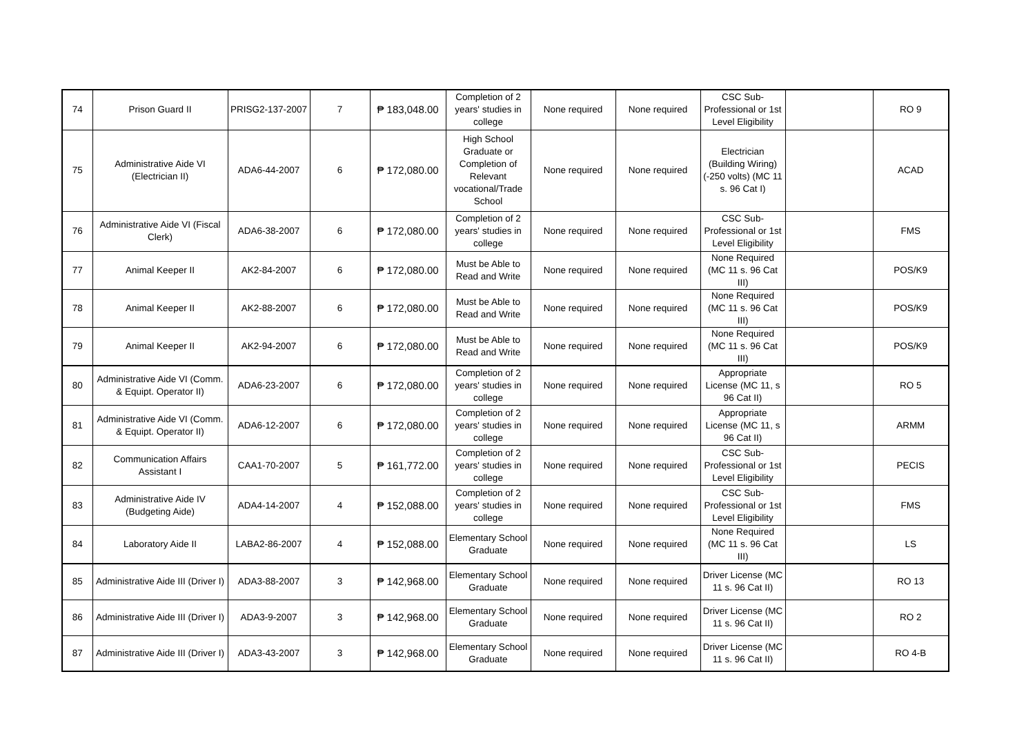| 74 | Prison Guard II | PRISG2-137-2007 | 7 | ₱ 183,048.00 | Completion of 2 years' studies in college | None required | None required | CSC Sub-Professional or 1st Level Eligibility | | RO 9 |
| 75 | Administrative Aide VI (Electrician II) | ADA6-44-2007 | 6 | ₱ 172,080.00 | High School Graduate or Completion of Relevant vocational/Trade School | None required | None required | Electrician (Building Wiring) (-250 volts) (MC 11 s. 96 Cat I) | | ACAD |
| 76 | Administrative Aide VI (Fiscal Clerk) | ADA6-38-2007 | 6 | ₱ 172,080.00 | Completion of 2 years' studies in college | None required | None required | CSC Sub-Professional or 1st Level Eligibility | | FMS |
| 77 | Animal Keeper II | AK2-84-2007 | 6 | ₱ 172,080.00 | Must be Able to Read and Write | None required | None required | None Required (MC 11 s. 96 Cat III) | | POS/K9 |
| 78 | Animal Keeper II | AK2-88-2007 | 6 | ₱ 172,080.00 | Must be Able to Read and Write | None required | None required | None Required (MC 11 s. 96 Cat III) | | POS/K9 |
| 79 | Animal Keeper II | AK2-94-2007 | 6 | ₱ 172,080.00 | Must be Able to Read and Write | None required | None required | None Required (MC 11 s. 96 Cat III) | | POS/K9 |
| 80 | Administrative Aide VI (Comm. & Equipt. Operator II) | ADA6-23-2007 | 6 | ₱ 172,080.00 | Completion of 2 years' studies in college | None required | None required | Appropriate License (MC 11, s 96 Cat II) | | RO 5 |
| 81 | Administrative Aide VI (Comm. & Equipt. Operator II) | ADA6-12-2007 | 6 | ₱ 172,080.00 | Completion of 2 years' studies in college | None required | None required | Appropriate License (MC 11, s 96 Cat II) | | ARMM |
| 82 | Communication Affairs Assistant I | CAA1-70-2007 | 5 | ₱ 161,772.00 | Completion of 2 years' studies in college | None required | None required | CSC Sub-Professional or 1st Level Eligibility | | PECIS |
| 83 | Administrative Aide IV (Budgeting Aide) | ADA4-14-2007 | 4 | ₱ 152,088.00 | Completion of 2 years' studies in college | None required | None required | CSC Sub-Professional or 1st Level Eligibility | | FMS |
| 84 | Laboratory Aide II | LABA2-86-2007 | 4 | ₱ 152,088.00 | Elementary School Graduate | None required | None required | None Required (MC 11 s. 96 Cat III) | | LS |
| 85 | Administrative Aide III (Driver I) | ADA3-88-2007 | 3 | ₱ 142,968.00 | Elementary School Graduate | None required | None required | Driver License (MC 11 s. 96 Cat II) | | RO 13 |
| 86 | Administrative Aide III (Driver I) | ADA3-9-2007 | 3 | ₱ 142,968.00 | Elementary School Graduate | None required | None required | Driver License (MC 11 s. 96 Cat II) | | RO 2 |
| 87 | Administrative Aide III (Driver I) | ADA3-43-2007 | 3 | ₱ 142,968.00 | Elementary School Graduate | None required | None required | Driver License (MC 11 s. 96 Cat II) | | RO 4-B |